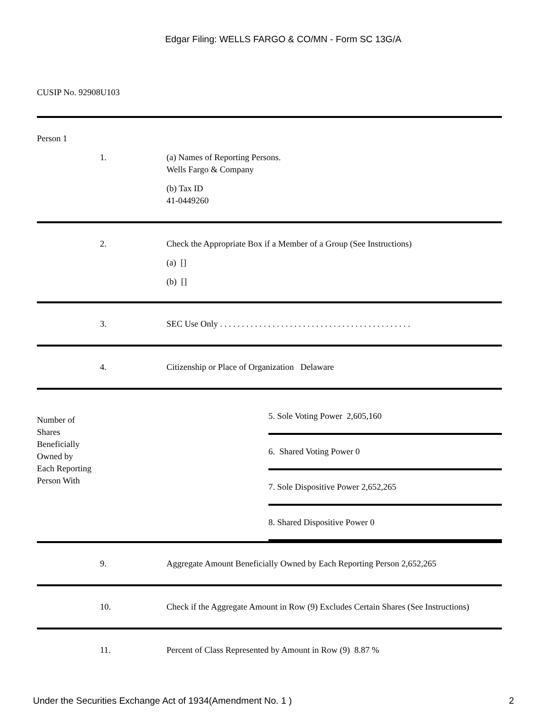Edgar Filing: WELLS FARGO & CO/MN - Form SC 13G/A
CUSIP No. 92908U103
| Person 1 | | |
| | 1. | (a) Names of Reporting Persons. Wells Fargo & Company (b) Tax ID 41-0449260 |
| | 2. | Check the Appropriate Box if a Member of a Group (See Instructions) (a) [] (b) [] |
| | 3. | SEC Use Only . . . . . . . . . . . . . . . . . . . . . . . . . . . . . . . . . . . . . . . . . . . . |
| | 4. | Citizenship or Place of Organization Delaware |
| Number of Shares Beneficially Owned by Each Reporting Person With | | / 5. Sole Voting Power 2,605,160 / / 6. Shared Voting Power 0 / / 7. Sole Dispositive Power 2,652,265 / / 8. Shared Dispositive Power 0 / |
| | 9. | Aggregate Amount Beneficially Owned by Each Reporting Person 2,652,265 |
| | 10. | Check if the Aggregate Amount in Row (9) Excludes Certain Shares (See Instructions) |
| | 11. | Percent of Class Represented by Amount in Row (9) 8.87 % |
Under the Securities Exchange Act of 1934(Amendment No. 1 ) 2